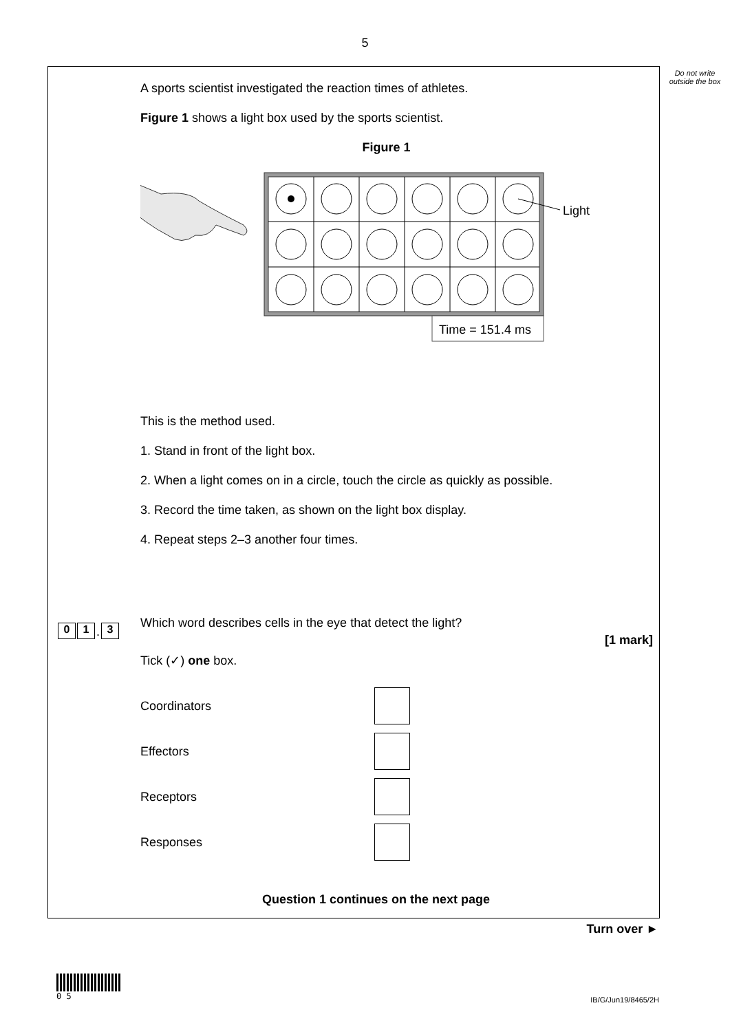5
Do not write outside the box
A sports scientist investigated the reaction times of athletes.
Figure 1 shows a light box used by the sports scientist.
Figure 1
Time = 151.4 ms
Light
This is the method used.
1. Stand in front of the light box.
2. When a light comes on in a circle, touch the circle as quickly as possible.
3. Record the time taken, as shown on the light box display.
4. Repeat steps 2–3 another four times.
Which word describes cells in the eye that detect the light?
[1 mark]
Tick (✓) one box.
Coordinators
Effectors
Receptors
Responses
Question 1 continues on the next page
0 1 . 3
Turn over ►
0 5
IB/G/Jun19/8465/2H